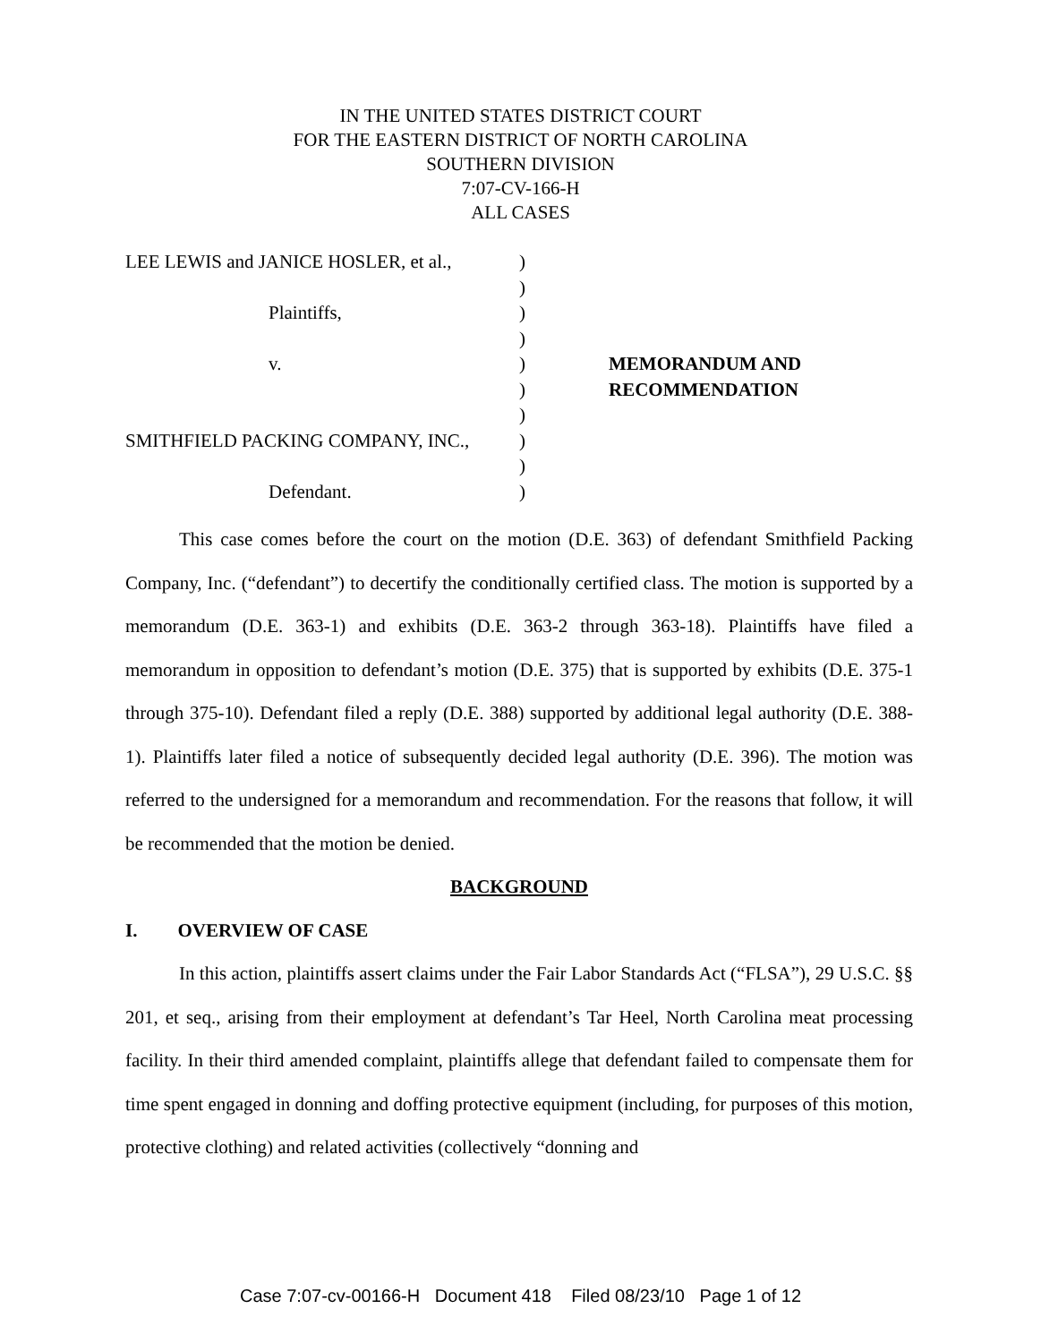IN THE UNITED STATES DISTRICT COURT
FOR THE EASTERN DISTRICT OF NORTH CAROLINA
SOUTHERN DIVISION
7:07-CV-166-H
ALL CASES
LEE LEWIS and JANICE HOSLER, et al.,
Plaintiffs,
v.
SMITHFIELD PACKING COMPANY, INC.,
Defendant.
)
)
)
)
)
)
)
)
)
)
MEMORANDUM AND
RECOMMENDATION
This case comes before the court on the motion (D.E. 363) of defendant Smithfield Packing Company, Inc. (“defendant”) to decertify the conditionally certified class. The motion is supported by a memorandum (D.E. 363-1) and exhibits (D.E. 363-2 through 363-18). Plaintiffs have filed a memorandum in opposition to defendant’s motion (D.E. 375) that is supported by exhibits (D.E. 375-1 through 375-10). Defendant filed a reply (D.E. 388) supported by additional legal authority (D.E. 388-1). Plaintiffs later filed a notice of subsequently decided legal authority (D.E. 396). The motion was referred to the undersigned for a memorandum and recommendation. For the reasons that follow, it will be recommended that the motion be denied.
BACKGROUND
I. OVERVIEW OF CASE
In this action, plaintiffs assert claims under the Fair Labor Standards Act (“FLSA”), 29 U.S.C. §§ 201, et seq., arising from their employment at defendant’s Tar Heel, North Carolina meat processing facility. In their third amended complaint, plaintiffs allege that defendant failed to compensate them for time spent engaged in donning and doffing protective equipment (including, for purposes of this motion, protective clothing) and related activities (collectively “donning and
Case 7:07-cv-00166-H Document 418 Filed 08/23/10 Page 1 of 12